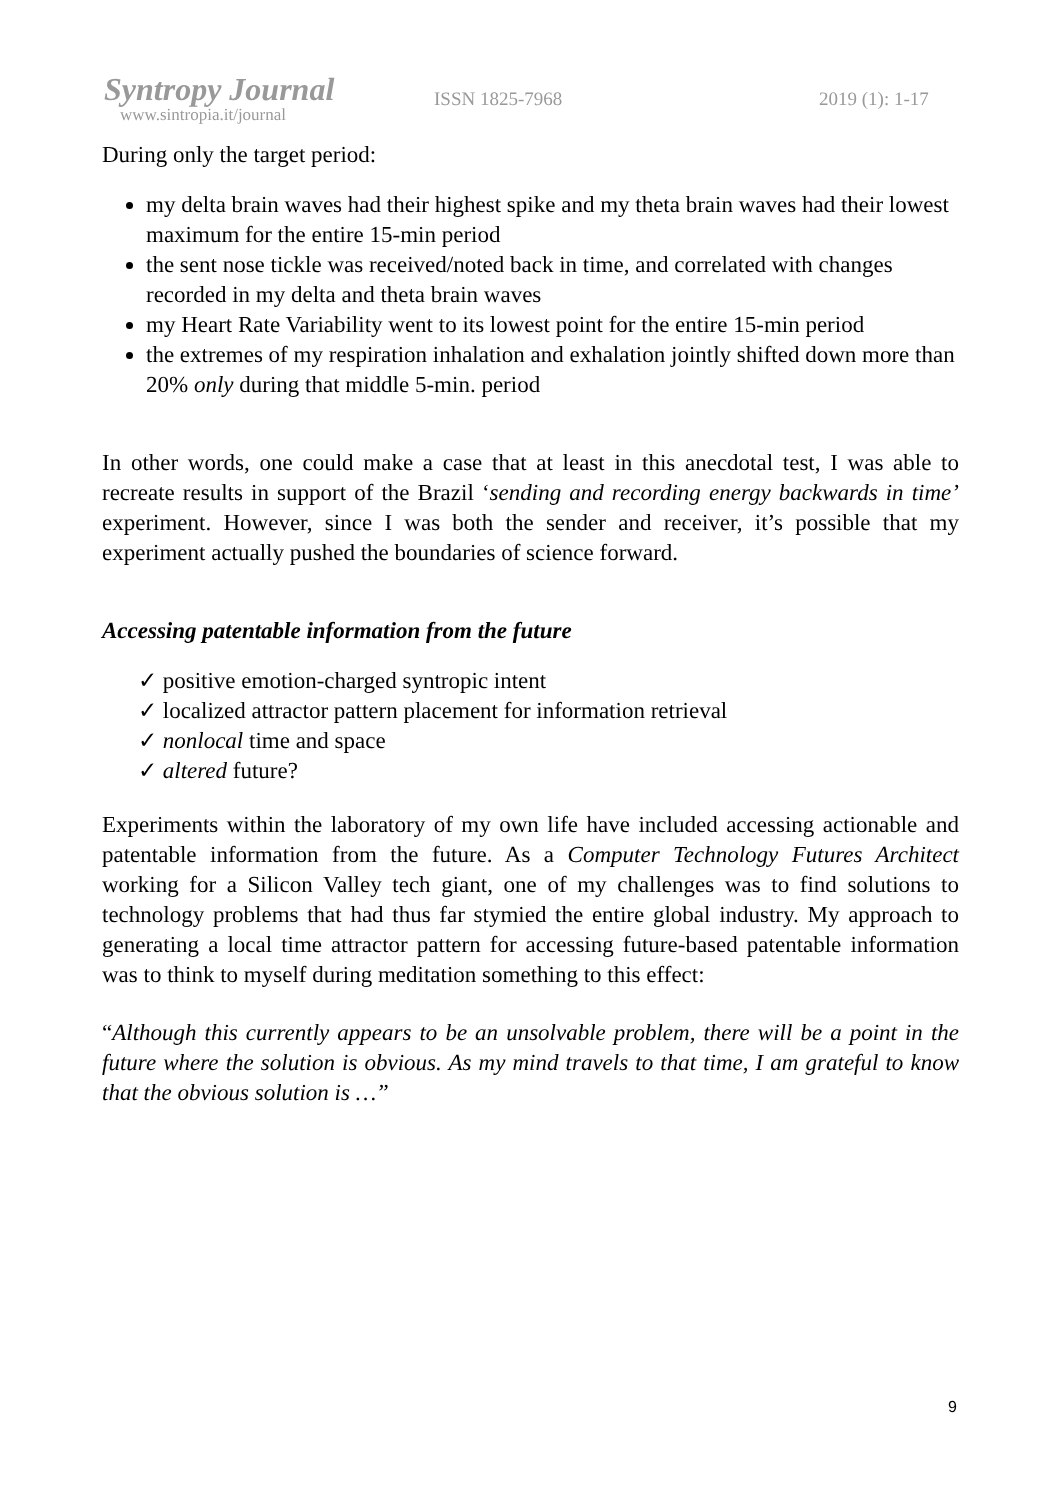Syntropy Journal
www.sintropia.it/journal
ISSN 1825-7968 2019 (1): 1-17
During only the target period:
my delta brain waves had their highest spike and my theta brain waves had their lowest maximum for the entire 15-min period
the sent nose tickle was received/noted back in time, and correlated with changes recorded in my delta and theta brain waves
my Heart Rate Variability went to its lowest point for the entire 15-min period
the extremes of my respiration inhalation and exhalation jointly shifted down more than 20% only during that middle 5-min. period
In other words, one could make a case that at least in this anecdotal test, I was able to recreate results in support of the Brazil ‘sending and recording energy backwards in time’ experiment. However, since I was both the sender and receiver, it’s possible that my experiment actually pushed the boundaries of science forward.
Accessing patentable information from the future
✓ positive emotion-charged syntropic intent
✓ localized attractor pattern placement for information retrieval
✓ nonlocal time and space
✓ altered future?
Experiments within the laboratory of my own life have included accessing actionable and patentable information from the future. As a Computer Technology Futures Architect working for a Silicon Valley tech giant, one of my challenges was to find solutions to technology problems that had thus far stymied the entire global industry. My approach to generating a local time attractor pattern for accessing future-based patentable information was to think to myself during meditation something to this effect:
“Although this currently appears to be an unsolvable problem, there will be a point in the future where the solution is obvious. As my mind travels to that time, I am grateful to know that the obvious solution is …”
9